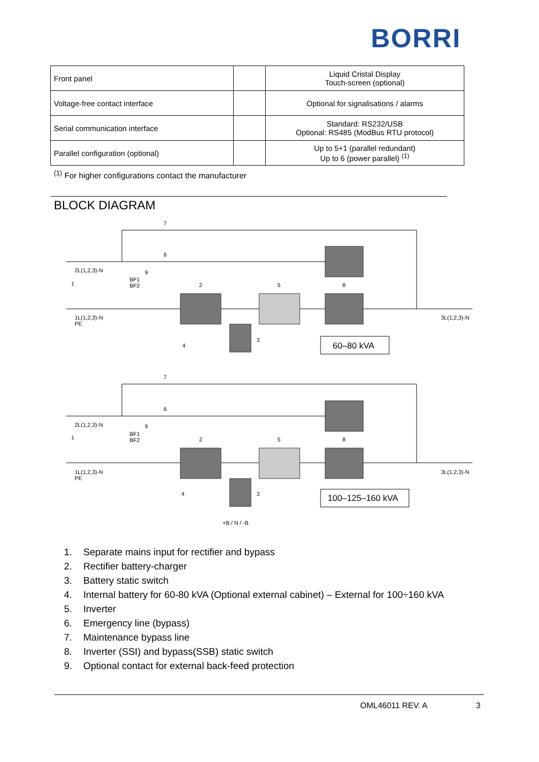BORRI
| Front panel | | Liquid Cristal Display Touch-screen (optional) |
| Voltage-free contact interface | | Optional for signalisations / alarms |
| Serial communication interface | | Standard: RS232/USB Optional: RS485 (ModBus RTU protocol) |
| Parallel configuration (optional) | | Up to 5+1 (parallel redundant) Up to 6 (power parallel) <sup>(1)</sup> |
<sup>(1)</sup> For higher configurations contact the manufacturer
BLOCK DIAGRAM
60–80 kVA
100–125–160 kVA
7
6
9
1
2
5
8
3
4
2L(1,2,3)-N
1L(1,2,3)-N
PE
BF1
BF2
3L(1,2,3)-N
7
6
9
1
2
5
8
3
4
2L(1,2,3)-N
1L(1,2,3)-N
PE
BF1
BF2
3L(1,2,3)-N
+B / N / -B
1. Separate mains input for rectifier and bypass
2. Rectifier battery-charger
3. Battery static switch
4. Internal battery for 60-80 kVA (Optional external cabinet) – External for 100÷160 kVA
5. Inverter
6. Emergency line (bypass)
7. Maintenance bypass line
8. Inverter (SSI) and bypass(SSB) static switch
9. Optional contact for external back-feed protection
OML46011 REV. A 3